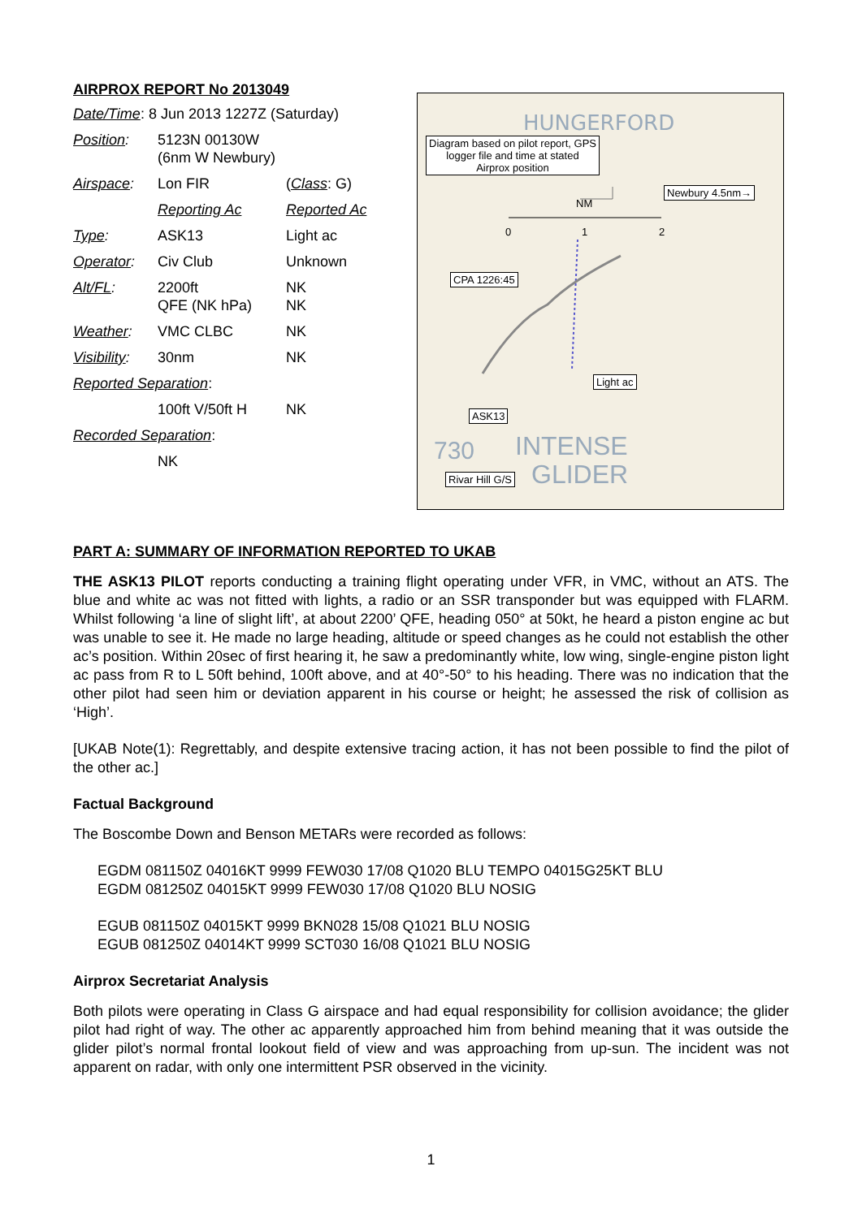AIRPROX REPORT No 2013049
| Date/Time : 8 Jun 2013 1227Z (Saturday) | | |
| Position : | 5123N 00130W (6nm W Newbury) | |
| Airspace : | Lon FIR | ( Class : G) |
| | Reporting Ac | Reported Ac |
| Type : | ASK13 | Light ac |
| Operator : | Civ Club | Unknown |
| Alt/FL : | 2200ft QFE (NK hPa) | NK NK |
| Weather : | VMC CLBC | NK |
| Visibility : | 30nm | NK |
| Reported Separation : | | |
| | 100ft V/50ft H | NK |
| Recorded Separation : | | |
| | NK | |
HUNGERFORD
730
INTENSE
GLIDER
Diagram based on pilot report, GPS logger file and time at stated Airprox position
Newbury 4.5nm→
NM
0 1 2
CPA 1226:45
Light ac
ASK13
Rivar Hill G/S
PART A: SUMMARY OF INFORMATION REPORTED TO UKAB
THE ASK13 PILOT reports conducting a training flight operating under VFR, in VMC, without an ATS. The blue and white ac was not fitted with lights, a radio or an SSR transponder but was equipped with FLARM. Whilst following ‘a line of slight lift’, at about 2200’ QFE, heading 050° at 50kt, he heard a piston engine ac but was unable to see it. He made no large heading, altitude or speed changes as he could not establish the other ac’s position. Within 20sec of first hearing it, he saw a predominantly white, low wing, single-engine piston light ac pass from R to L 50ft behind, 100ft above, and at 40°-50° to his heading. There was no indication that the other pilot had seen him or deviation apparent in his course or height; he assessed the risk of collision as ‘High’.
[UKAB Note(1): Regrettably, and despite extensive tracing action, it has not been possible to find the pilot of the other ac.]
Factual Background
The Boscombe Down and Benson METARs were recorded as follows:
EGDM 081150Z 04016KT 9999 FEW030 17/08 Q1020 BLU TEMPO 04015G25KT BLU
EGDM 081250Z 04015KT 9999 FEW030 17/08 Q1020 BLU NOSIG
EGUB 081150Z 04015KT 9999 BKN028 15/08 Q1021 BLU NOSIG
EGUB 081250Z 04014KT 9999 SCT030 16/08 Q1021 BLU NOSIG
Airprox Secretariat Analysis
Both pilots were operating in Class G airspace and had equal responsibility for collision avoidance; the glider pilot had right of way. The other ac apparently approached him from behind meaning that it was outside the glider pilot’s normal frontal lookout field of view and was approaching from up-sun. The incident was not apparent on radar, with only one intermittent PSR observed in the vicinity.
1